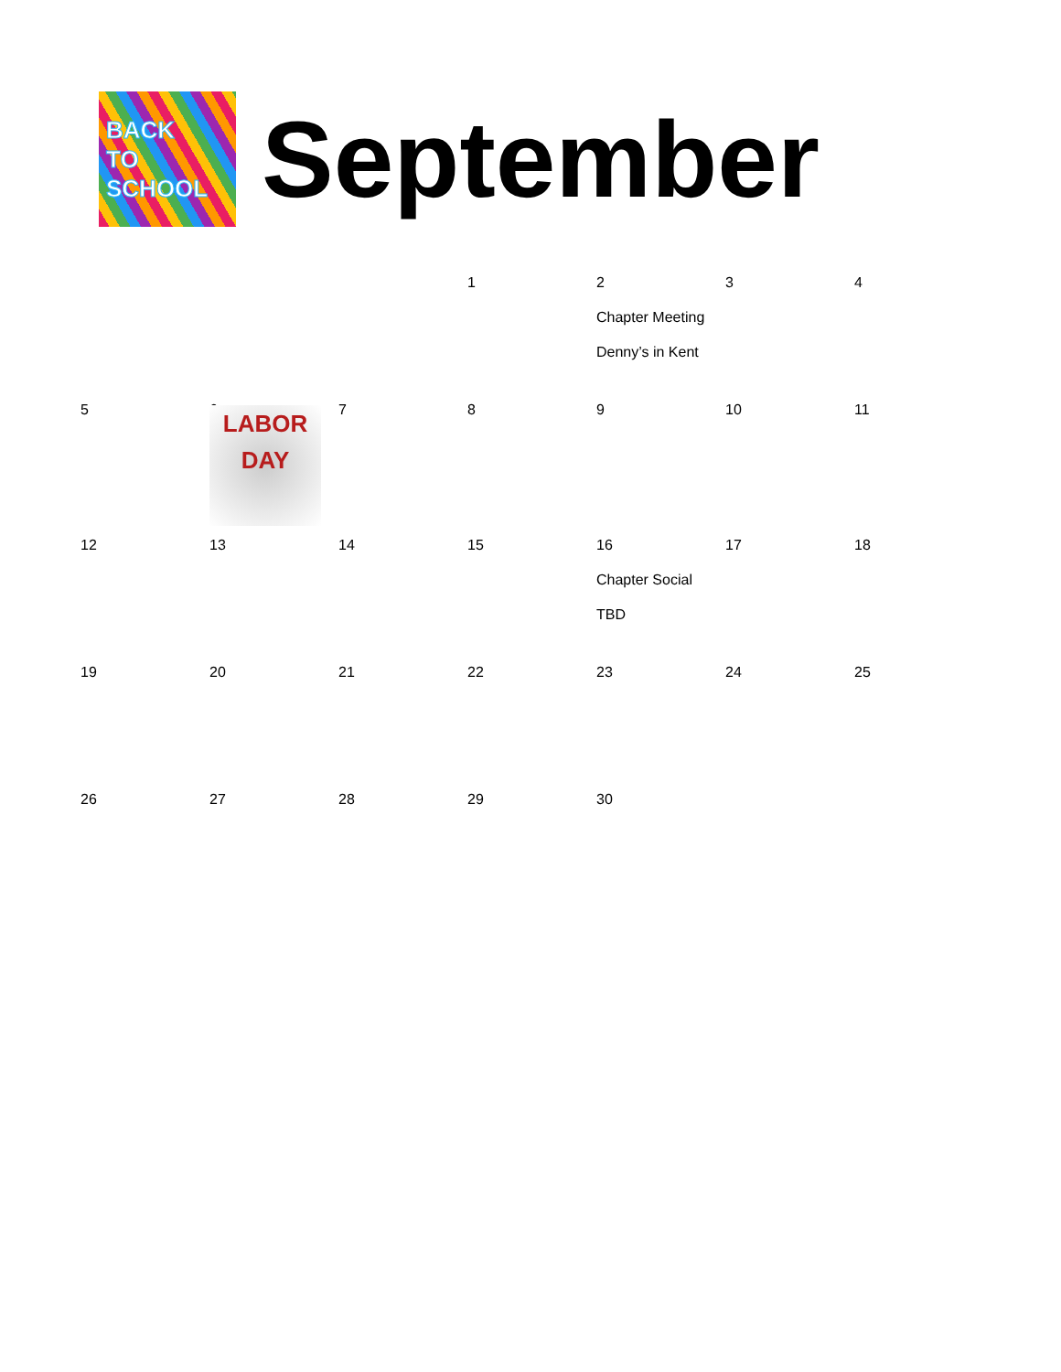BACK
TO
SCHOOL
September
| | | | 1 | 2 Chapter Meeting Denny’s in Kent | 3 | 4 |
| 5 | 6 LABOR DAY | 7 | 8 | 9 | 10 | 11 |
| 12 | 13 | 14 | 15 | 16 Chapter Social TBD | 17 | 18 |
| 19 | 20 | 21 | 22 | 23 | 24 | 25 |
| 26 | 27 | 28 | 29 | 30 | | |